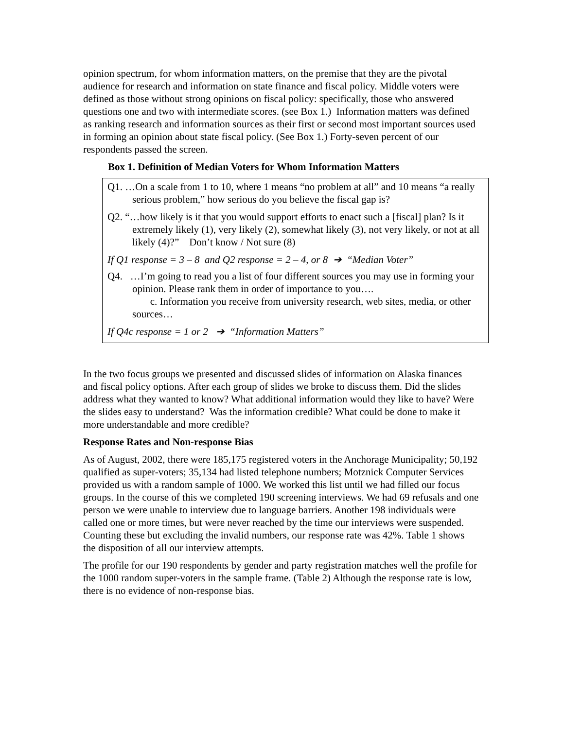opinion spectrum, for whom information matters, on the premise that they are the pivotal audience for research and information on state finance and fiscal policy. Middle voters were defined as those without strong opinions on fiscal policy: specifically, those who answered questions one and two with intermediate scores. (see Box 1.) Information matters was defined as ranking research and information sources as their first or second most important sources used in forming an opinion about state fiscal policy. (See Box 1.) Forty-seven percent of our respondents passed the screen.
Box 1. Definition of Median Voters for Whom Information Matters
Q1. …On a scale from 1 to 10, where 1 means “no problem at all” and 10 means “a really serious problem,” how serious do you believe the fiscal gap is?
Q2. “…how likely is it that you would support efforts to enact such a [fiscal] plan? Is it extremely likely (1), very likely (2), somewhat likely (3), not very likely, or not at all likely (4)?” Don’t know / Not sure (8)
If Q1 response = 3 – 8 and Q2 response = 2 – 4, or 8 ➔ “Median Voter”
Q4. …I’m going to read you a list of four different sources you may use in forming your opinion. Please rank them in order of importance to you….
c. Information you receive from university research, web sites, media, or other sources…
If Q4c response = 1 or 2 ➔ “Information Matters”
In the two focus groups we presented and discussed slides of information on Alaska finances and fiscal policy options. After each group of slides we broke to discuss them. Did the slides address what they wanted to know? What additional information would they like to have? Were the slides easy to understand? Was the information credible? What could be done to make it more understandable and more credible?
Response Rates and Non-response Bias
As of August, 2002, there were 185,175 registered voters in the Anchorage Municipality; 50,192 qualified as super-voters; 35,134 had listed telephone numbers; Motznick Computer Services provided us with a random sample of 1000. We worked this list until we had filled our focus groups. In the course of this we completed 190 screening interviews. We had 69 refusals and one person we were unable to interview due to language barriers. Another 198 individuals were called one or more times, but were never reached by the time our interviews were suspended. Counting these but excluding the invalid numbers, our response rate was 42%. Table 1 shows the disposition of all our interview attempts.
The profile for our 190 respondents by gender and party registration matches well the profile for the 1000 random super-voters in the sample frame. (Table 2) Although the response rate is low, there is no evidence of non-response bias.